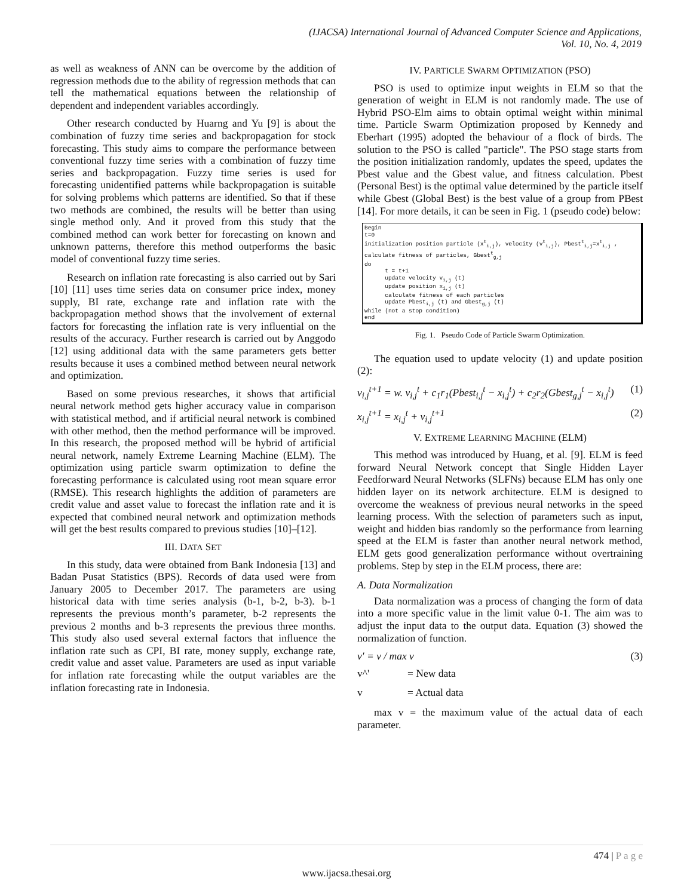(IJACSA) International Journal of Advanced Computer Science and Applications,
Vol. 10, No. 4, 2019
as well as weakness of ANN can be overcome by the addition of regression methods due to the ability of regression methods that can tell the mathematical equations between the relationship of dependent and independent variables accordingly.
Other research conducted by Huarng and Yu [9] is about the combination of fuzzy time series and backpropagation for stock forecasting. This study aims to compare the performance between conventional fuzzy time series with a combination of fuzzy time series and backpropagation. Fuzzy time series is used for forecasting unidentified patterns while backpropagation is suitable for solving problems which patterns are identified. So that if these two methods are combined, the results will be better than using single method only. And it proved from this study that the combined method can work better for forecasting on known and unknown patterns, therefore this method outperforms the basic model of conventional fuzzy time series.
Research on inflation rate forecasting is also carried out by Sari [10] [11] uses time series data on consumer price index, money supply, BI rate, exchange rate and inflation rate with the backpropagation method shows that the involvement of external factors for forecasting the inflation rate is very influential on the results of the accuracy. Further research is carried out by Anggodo [12] using additional data with the same parameters gets better results because it uses a combined method between neural network and optimization.
Based on some previous researches, it shows that artificial neural network method gets higher accuracy value in comparison with statistical method, and if artificial neural network is combined with other method, then the method performance will be improved. In this research, the proposed method will be hybrid of artificial neural network, namely Extreme Learning Machine (ELM). The optimization using particle swarm optimization to define the forecasting performance is calculated using root mean square error (RMSE). This research highlights the addition of parameters are credit value and asset value to forecast the inflation rate and it is expected that combined neural network and optimization methods will get the best results compared to previous studies [10]–[12].
III. DATA SET
In this study, data were obtained from Bank Indonesia [13] and Badan Pusat Statistics (BPS). Records of data used were from January 2005 to December 2017. The parameters are using historical data with time series analysis (b-1, b-2, b-3). b-1 represents the previous month’s parameter, b-2 represents the previous 2 months and b-3 represents the previous three months. This study also used several external factors that influence the inflation rate such as CPI, BI rate, money supply, exchange rate, credit value and asset value. Parameters are used as input variable for inflation rate forecasting while the output variables are the inflation forecasting rate in Indonesia.
IV. PARTICLE SWARM OPTIMIZATION (PSO)
PSO is used to optimize input weights in ELM so that the generation of weight in ELM is not randomly made. The use of Hybrid PSO-Elm aims to obtain optimal weight within minimal time. Particle Swarm Optimization proposed by Kennedy and Eberhart (1995) adopted the behaviour of a flock of birds. The solution to the PSO is called "particle". The PSO stage starts from the position initialization randomly, updates the speed, updates the Pbest value and the Gbest value, and fitness calculation. Pbest (Personal Best) is the optimal value determined by the particle itself while Gbest (Global Best) is the best value of a group from PBest [14]. For more details, it can be seen in Fig. 1 (pseudo code) below:
Begin t=0 initialization position particle (x<sup>t</sup><sub>i,j</sub>), velocity (v<sup>t</sup><sub>i,j</sub>), Pbest<sup>t</sup><sub>i,j</sub>=x<sup>t</sup><sub>i,j</sub> , calculate fitness of particles, Gbest<sup>t</sup><sub>g,j</sub> do t = t+1 update velocity v<sub>i,j</sub> (t) update position x<sub>i,j</sub> (t) calculate fitness of each particles update Pbest<sub>i,j</sub> (t) and Gbest<sub>g,j</sub> (t) while (not a stop condition) end
Fig. 1. Pseudo Code of Particle Swarm Optimization.
The equation used to update velocity (1) and update position (2):
v<sub>i,j</sub><sup>t+1</sup> = w. v<sub>i,j</sub><sup>t</sup> + c<sub>1</sub>r<sub>1</sub>(Pbest<sub>i,j</sub><sup>t</sup> − x<sub>i,j</sub><sup>t</sup>) + c<sub>2</sub>r<sub>2</sub>(Gbest<sub>g,j</sub><sup>t</sup> − x<sub>i,j</sub><sup>t</sup>) (1)
x<sub>i,j</sub><sup>t+1</sup> = x<sub>i,j</sub><sup>t</sup> + v<sub>i,j</sub><sup>t+1</sup> (2)
V. EXTREME LEARNING MACHINE (ELM)
This method was introduced by Huang, et al. [9]. ELM is feed forward Neural Network concept that Single Hidden Layer Feedforward Neural Networks (SLFNs) because ELM has only one hidden layer on its network architecture. ELM is designed to overcome the weakness of previous neural networks in the speed learning process. With the selection of parameters such as input, weight and hidden bias randomly so the performance from learning speed at the ELM is faster than another neural network method, ELM gets good generalization performance without overtraining problems. Step by step in the ELM process, there are:
A. Data Normalization
Data normalization was a process of changing the form of data into a more specific value in the limit value 0-1. The aim was to adjust the input data to the output data. Equation (3) showed the normalization of function.
v′ = v / max v (3)
v^' = New data
v = Actual data
max v = the maximum value of the actual data of each parameter.
474 | P a g e
www.ijacsa.thesai.org